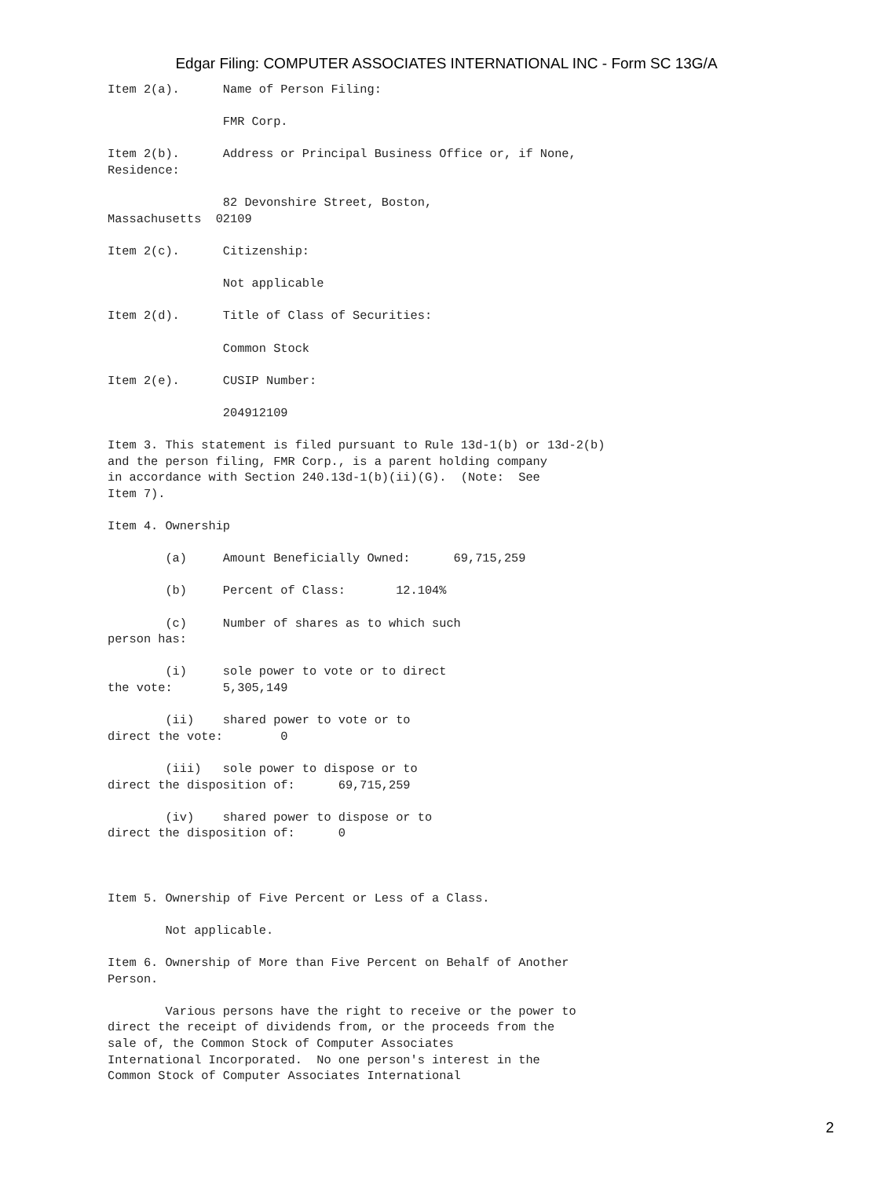Edgar Filing: COMPUTER ASSOCIATES INTERNATIONAL INC - Form SC 13G/A
Item 2(a).      Name of Person Filing:

                FMR Corp.

Item 2(b).      Address or Principal Business Office or, if None,
Residence:

                82 Devonshire Street, Boston,
Massachusetts  02109

Item 2(c).      Citizenship:

                Not applicable

Item 2(d).      Title of Class of Securities:

                Common Stock

Item 2(e).      CUSIP Number:

                204912109

Item 3. This statement is filed pursuant to Rule 13d-1(b) or 13d-2(b)
and the person filing, FMR Corp., is a parent holding company
in accordance with Section 240.13d-1(b)(ii)(G).  (Note:  See
Item 7).

Item 4. Ownership

        (a)     Amount Beneficially Owned:      69,715,259

        (b)     Percent of Class:       12.104%

        (c)     Number of shares as to which such
person has:

        (i)     sole power to vote or to direct
the vote:       5,305,149

        (ii)    shared power to vote or to
direct the vote:        0

        (iii)   sole power to dispose or to
direct the disposition of:      69,715,259

        (iv)    shared power to dispose or to
direct the disposition of:      0



Item 5. Ownership of Five Percent or Less of a Class.

        Not applicable.

Item 6. Ownership of More than Five Percent on Behalf of Another
Person.

        Various persons have the right to receive or the power to
direct the receipt of dividends from, or the proceeds from the
sale of, the Common Stock of Computer Associates
International Incorporated.  No one person's interest in the
Common Stock of Computer Associates International
2